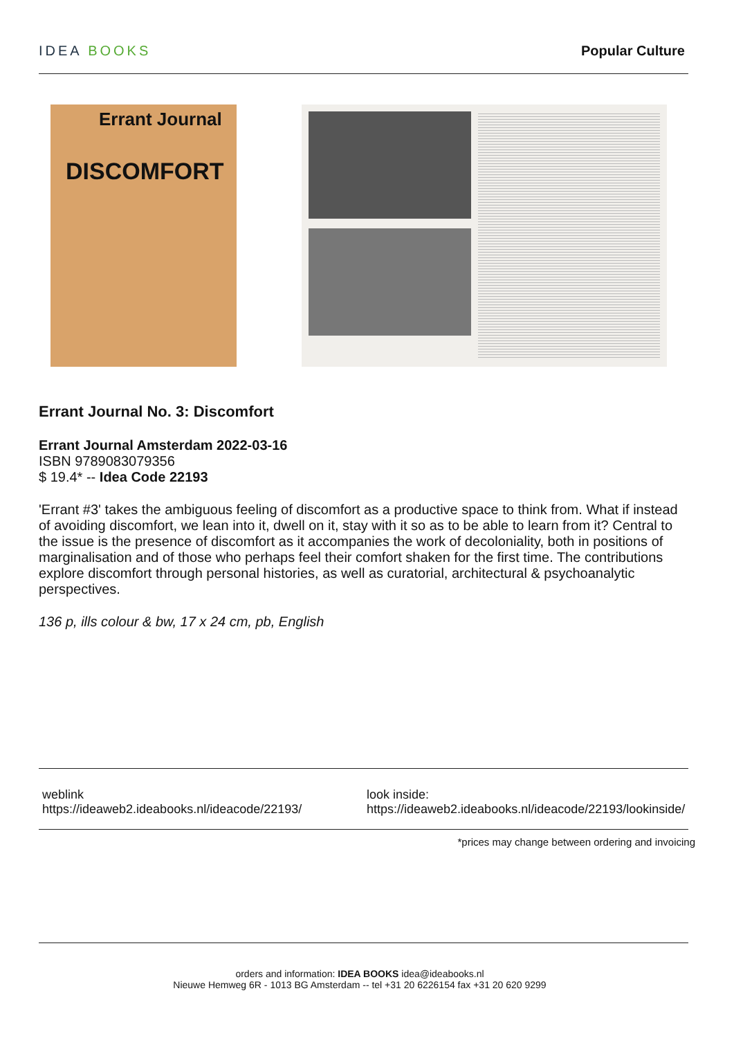IDEA BOOKS Popular Culture
Errant Journal
DISCOMFORT
Errant Journal No. 3: Discomfort
Errant Journal Amsterdam 2022-03-16
ISBN 9789083079356
$ 19.4* -- Idea Code 22193
'Errant #3' takes the ambiguous feeling of discomfort as a productive space to think from. What if instead of avoiding discomfort, we lean into it, dwell on it, stay with it so as to be able to learn from it? Central to the issue is the presence of discomfort as it accompanies the work of decoloniality, both in positions of marginalisation and of those who perhaps feel their comfort shaken for the first time. The contributions explore discomfort through personal histories, as well as curatorial, architectural & psychoanalytic perspectives.
136 p, ills colour & bw, 17 x 24 cm, pb, English
weblink
https://ideaweb2.ideabooks.nl/ideacode/22193/
look inside:
https://ideaweb2.ideabooks.nl/ideacode/22193/lookinside/
*prices may change between ordering and invoicing
orders and information: IDEA BOOKS idea@ideabooks.nl
Nieuwe Hemweg 6R - 1013 BG Amsterdam -- tel +31 20 6226154 fax +31 20 620 9299